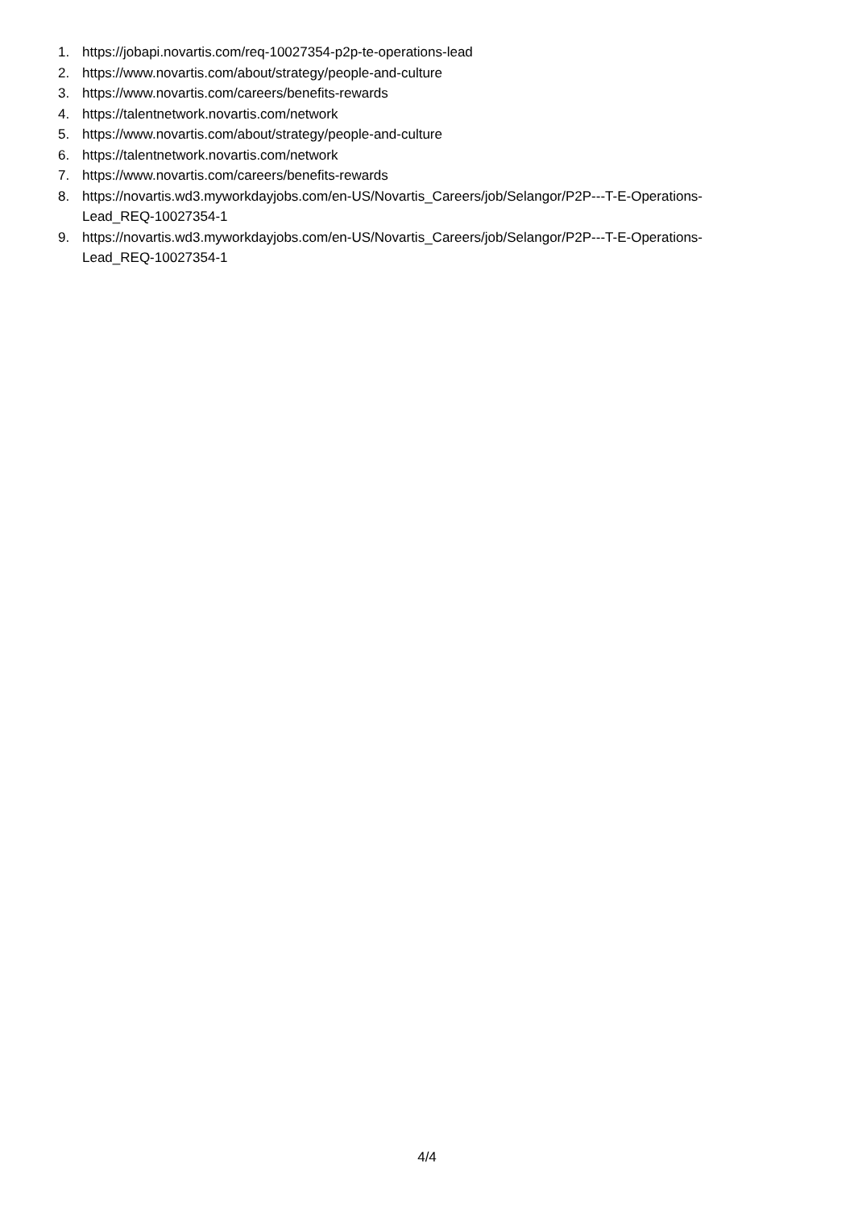1. https://jobapi.novartis.com/req-10027354-p2p-te-operations-lead
2. https://www.novartis.com/about/strategy/people-and-culture
3. https://www.novartis.com/careers/benefits-rewards
4. https://talentnetwork.novartis.com/network
5. https://www.novartis.com/about/strategy/people-and-culture
6. https://talentnetwork.novartis.com/network
7. https://www.novartis.com/careers/benefits-rewards
8. https://novartis.wd3.myworkdayjobs.com/en-US/Novartis_Careers/job/Selangor/P2P---T-E-Operations-
Lead_REQ-10027354-1
9. https://novartis.wd3.myworkdayjobs.com/en-US/Novartis_Careers/job/Selangor/P2P---T-E-Operations-
Lead_REQ-10027354-1
4/4